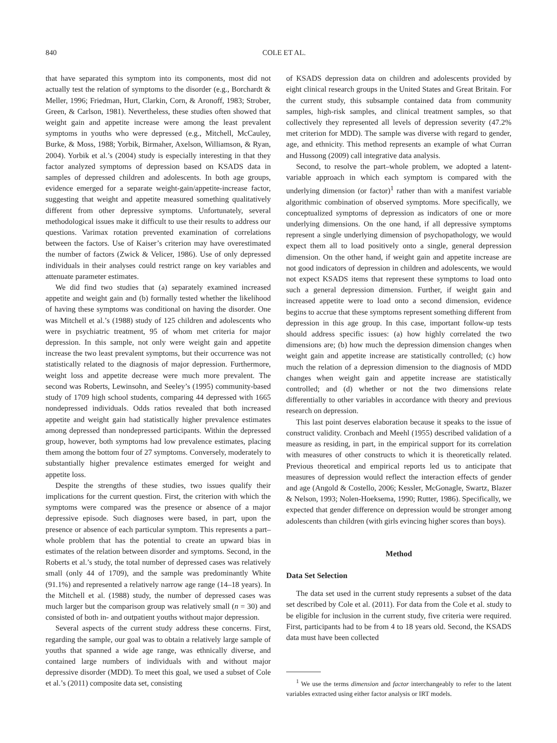840 COLE ET AL.
that have separated this symptom into its components, most did not actually test the relation of symptoms to the disorder (e.g., Borchardt & Meller, 1996; Friedman, Hurt, Clarkin, Corn, & Aronoff, 1983; Strober, Green, & Carlson, 1981). Nevertheless, these studies often showed that weight gain and appetite increase were among the least prevalent symptoms in youths who were depressed (e.g., Mitchell, McCauley, Burke, & Moss, 1988; Yorbik, Birmaher, Axelson, Williamson, & Ryan, 2004). Yorbik et al.’s (2004) study is especially interesting in that they factor analyzed symptoms of depression based on KSADS data in samples of depressed children and adolescents. In both age groups, evidence emerged for a separate weight-gain/appetite-increase factor, suggesting that weight and appetite measured something qualitatively different from other depressive symptoms. Unfortunately, several methodological issues make it difficult to use their results to address our questions. Varimax rotation prevented examination of correlations between the factors. Use of Kaiser’s criterion may have overestimated the number of factors (Zwick & Velicer, 1986). Use of only depressed individuals in their analyses could restrict range on key variables and attenuate parameter estimates.
We did find two studies that (a) separately examined increased appetite and weight gain and (b) formally tested whether the likelihood of having these symptoms was conditional on having the disorder. One was Mitchell et al.’s (1988) study of 125 children and adolescents who were in psychiatric treatment, 95 of whom met criteria for major depression. In this sample, not only were weight gain and appetite increase the two least prevalent symptoms, but their occurrence was not statistically related to the diagnosis of major depression. Furthermore, weight loss and appetite decrease were much more prevalent. The second was Roberts, Lewinsohn, and Seeley’s (1995) community-based study of 1709 high school students, comparing 44 depressed with 1665 nondepressed individuals. Odds ratios revealed that both increased appetite and weight gain had statistically higher prevalence estimates among depressed than nondepressed participants. Within the depressed group, however, both symptoms had low prevalence estimates, placing them among the bottom four of 27 symptoms. Conversely, moderately to substantially higher prevalence estimates emerged for weight and appetite loss.
Despite the strengths of these studies, two issues qualify their implications for the current question. First, the criterion with which the symptoms were compared was the presence or absence of a major depressive episode. Such diagnoses were based, in part, upon the presence or absence of each particular symptom. This represents a part–whole problem that has the potential to create an upward bias in estimates of the relation between disorder and symptoms. Second, in the Roberts et al.’s study, the total number of depressed cases was relatively small (only 44 of 1709), and the sample was predominantly White (91.1%) and represented a relatively narrow age range (14–18 years). In the Mitchell et al. (1988) study, the number of depressed cases was much larger but the comparison group was relatively small (n = 30) and consisted of both in- and outpatient youths without major depression.
Several aspects of the current study address these concerns. First, regarding the sample, our goal was to obtain a relatively large sample of youths that spanned a wide age range, was ethnically diverse, and contained large numbers of individuals with and without major depressive disorder (MDD). To meet this goal, we used a subset of Cole et al.’s (2011) composite data set, consisting
of KSADS depression data on children and adolescents provided by eight clinical research groups in the United States and Great Britain. For the current study, this subsample contained data from community samples, high-risk samples, and clinical treatment samples, so that collectively they represented all levels of depression severity (47.2% met criterion for MDD). The sample was diverse with regard to gender, age, and ethnicity. This method represents an example of what Curran and Hussong (2009) call integrative data analysis.
Second, to resolve the part–whole problem, we adopted a latent-variable approach in which each symptom is compared with the underlying dimension (or factor)<sup>1</sup> rather than with a manifest variable algorithmic combination of observed symptoms. More specifically, we conceptualized symptoms of depression as indicators of one or more underlying dimensions. On the one hand, if all depressive symptoms represent a single underlying dimension of psychopathology, we would expect them all to load positively onto a single, general depression dimension. On the other hand, if weight gain and appetite increase are not good indicators of depression in children and adolescents, we would not expect KSADS items that represent these symptoms to load onto such a general depression dimension. Further, if weight gain and increased appetite were to load onto a second dimension, evidence begins to accrue that these symptoms represent something different from depression in this age group. In this case, important follow-up tests should address specific issues: (a) how highly correlated the two dimensions are; (b) how much the depression dimension changes when weight gain and appetite increase are statistically controlled; (c) how much the relation of a depression dimension to the diagnosis of MDD changes when weight gain and appetite increase are statistically controlled; and (d) whether or not the two dimensions relate differentially to other variables in accordance with theory and previous research on depression.
This last point deserves elaboration because it speaks to the issue of construct validity. Cronbach and Meehl (1955) described validation of a measure as residing, in part, in the empirical support for its correlation with measures of other constructs to which it is theoretically related. Previous theoretical and empirical reports led us to anticipate that measures of depression would reflect the interaction effects of gender and age (Angold & Costello, 2006; Kessler, McGonagle, Swartz, Blazer & Nelson, 1993; Nolen-Hoeksema, 1990; Rutter, 1986). Specifically, we expected that gender difference on depression would be stronger among adolescents than children (with girls evincing higher scores than boys).
Method
Data Set Selection
The data set used in the current study represents a subset of the data set described by Cole et al. (2011). For data from the Cole et al. study to be eligible for inclusion in the current study, five criteria were required. First, participants had to be from 4 to 18 years old. Second, the KSADS data must have been collected
<sup>1</sup> We use the terms dimension and factor interchangeably to refer to the latent variables extracted using either factor analysis or IRT models.